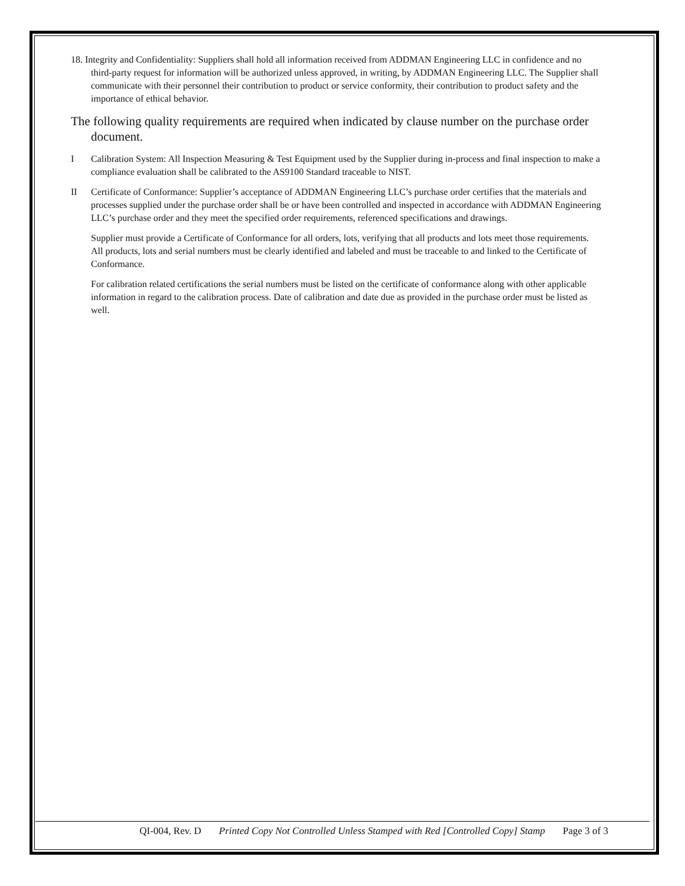18. Integrity and Confidentiality: Suppliers shall hold all information received from ADDMAN Engineering LLC in confidence and no third-party request for information will be authorized unless approved, in writing, by ADDMAN Engineering LLC. The Supplier shall communicate with their personnel their contribution to product or service conformity, their contribution to product safety and the importance of ethical behavior.
The following quality requirements are required when indicated by clause number on the purchase order document.
I Calibration System: All Inspection Measuring & Test Equipment used by the Supplier during in-process and final inspection to make a compliance evaluation shall be calibrated to the AS9100 Standard traceable to NIST.
II Certificate of Conformance: Supplier’s acceptance of ADDMAN Engineering LLC’s purchase order certifies that the materials and processes supplied under the purchase order shall be or have been controlled and inspected in accordance with ADDMAN Engineering LLC’s purchase order and they meet the specified order requirements, referenced specifications and drawings.
Supplier must provide a Certificate of Conformance for all orders, lots, verifying that all products and lots meet those requirements. All products, lots and serial numbers must be clearly identified and labeled and must be traceable to and linked to the Certificate of Conformance.
For calibration related certifications the serial numbers must be listed on the certificate of conformance along with other applicable information in regard to the calibration process. Date of calibration and date due as provided in the purchase order must be listed as well.
QI-004, Rev. D Printed Copy Not Controlled Unless Stamped with Red [Controlled Copy] Stamp Page 3 of 3